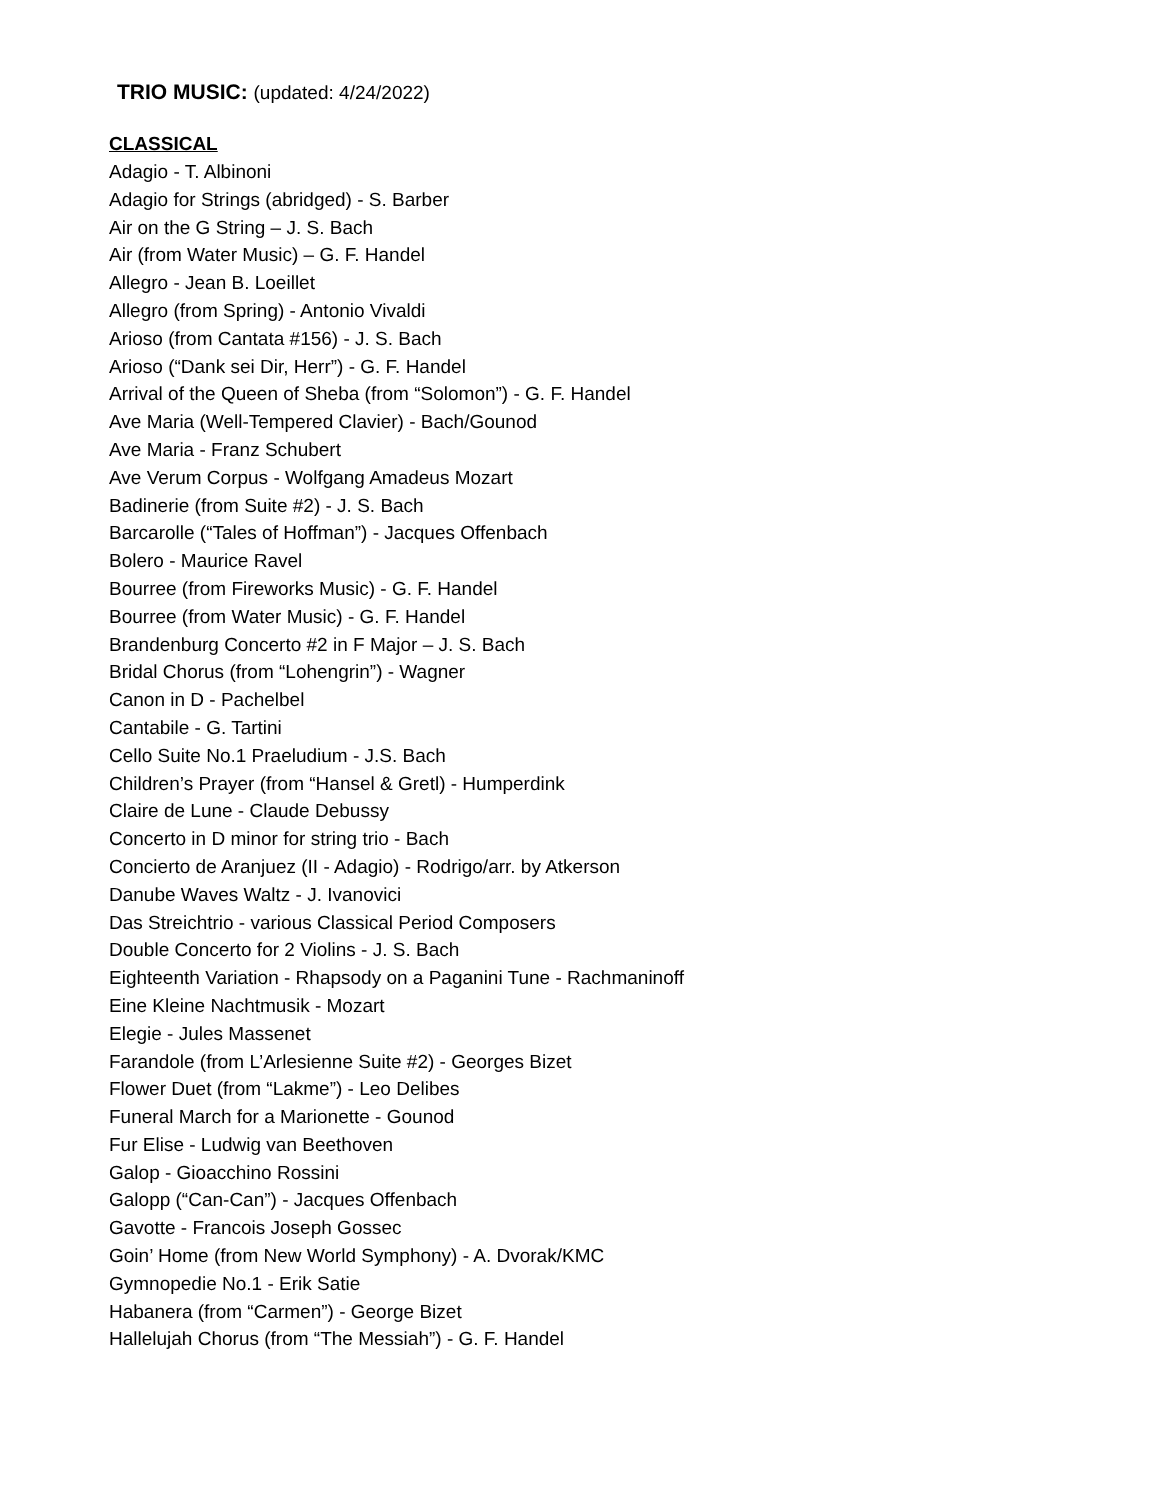TRIO MUSIC: (updated: 4/24/2022)
CLASSICAL
Adagio - T. Albinoni
Adagio for Strings (abridged) - S. Barber
Air on the G String – J. S. Bach
Air (from Water Music) – G. F. Handel
Allegro - Jean B. Loeillet
Allegro (from Spring) - Antonio Vivaldi
Arioso (from Cantata #156) - J. S. Bach
Arioso (“Dank sei Dir, Herr”) - G. F. Handel
Arrival of the Queen of Sheba (from “Solomon”) - G. F. Handel
Ave Maria (Well-Tempered Clavier) - Bach/Gounod
Ave Maria - Franz Schubert
Ave Verum Corpus - Wolfgang Amadeus Mozart
Badinerie (from Suite #2) - J. S. Bach
Barcarolle (“Tales of Hoffman”) - Jacques Offenbach
Bolero - Maurice Ravel
Bourree (from Fireworks Music) - G. F. Handel
Bourree (from Water Music) - G. F. Handel
Brandenburg Concerto #2 in F Major – J. S. Bach
Bridal Chorus (from “Lohengrin”) - Wagner
Canon in D - Pachelbel
Cantabile - G. Tartini
Cello Suite No.1 Praeludium - J.S. Bach
Children’s Prayer (from “Hansel & Gretl) - Humperdink
Claire de Lune - Claude Debussy
Concerto in D minor for string trio - Bach
Concierto de Aranjuez (II - Adagio) - Rodrigo/arr. by Atkerson
Danube Waves Waltz - J. Ivanovici
Das Streichtrio - various Classical Period Composers
Double Concerto for 2 Violins - J. S. Bach
Eighteenth Variation - Rhapsody on a Paganini Tune - Rachmaninoff
Eine Kleine Nachtmusik - Mozart
Elegie - Jules Massenet
Farandole (from L’Arlesienne Suite #2) - Georges Bizet
Flower Duet (from “Lakme”) - Leo Delibes
Funeral March for a Marionette - Gounod
Fur Elise - Ludwig van Beethoven
Galop - Gioacchino Rossini
Galopp (“Can-Can”) - Jacques Offenbach
Gavotte - Francois Joseph Gossec
Goin’ Home (from New World Symphony) - A. Dvorak/KMC
Gymnopedie No.1 - Erik Satie
Habanera (from “Carmen”) - George Bizet
Hallelujah Chorus (from “The Messiah”) - G. F. Handel